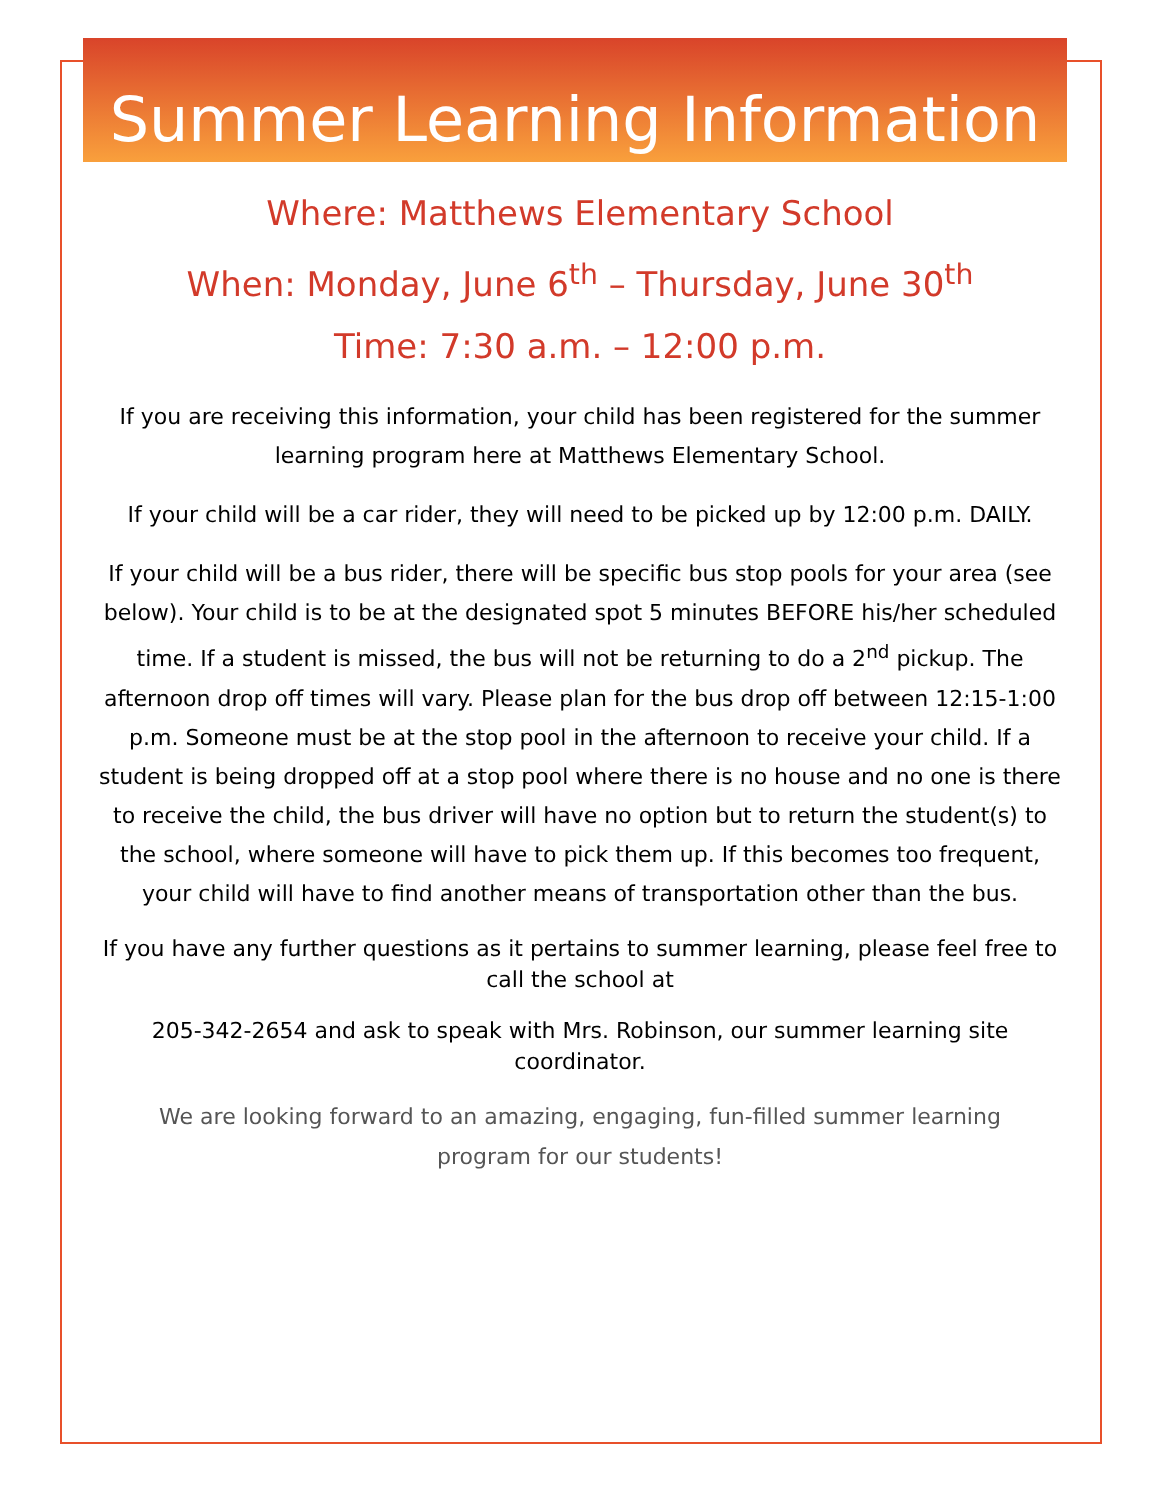Summer Learning Information
Where: Matthews Elementary School
When: Monday, June 6<sup>th</sup> – Thursday, June 30<sup>th</sup>
Time: 7:30 a.m. – 12:00 p.m.
If you are receiving this information, your child has been registered for the summer learning program here at Matthews Elementary School.
If your child will be a car rider, they will need to be picked up by 12:00 p.m. DAILY.
If your child will be a bus rider, there will be specific bus stop pools for your area (see below). Your child is to be at the designated spot 5 minutes BEFORE his/her scheduled time. If a student is missed, the bus will not be returning to do a 2<sup>nd</sup> pickup. The afternoon drop off times will vary. Please plan for the bus drop off between 12:15-1:00 p.m. Someone must be at the stop pool in the afternoon to receive your child. If a student is being dropped off at a stop pool where there is no house and no one is there to receive the child, the bus driver will have no option but to return the student(s) to the school, where someone will have to pick them up. If this becomes too frequent, your child will have to find another means of transportation other than the bus.
If you have any further questions as it pertains to summer learning, please feel free to call the school at
205-342-2654 and ask to speak with Mrs. Robinson, our summer learning site coordinator.
We are looking forward to an amazing, engaging, fun-filled summer learning program for our students!